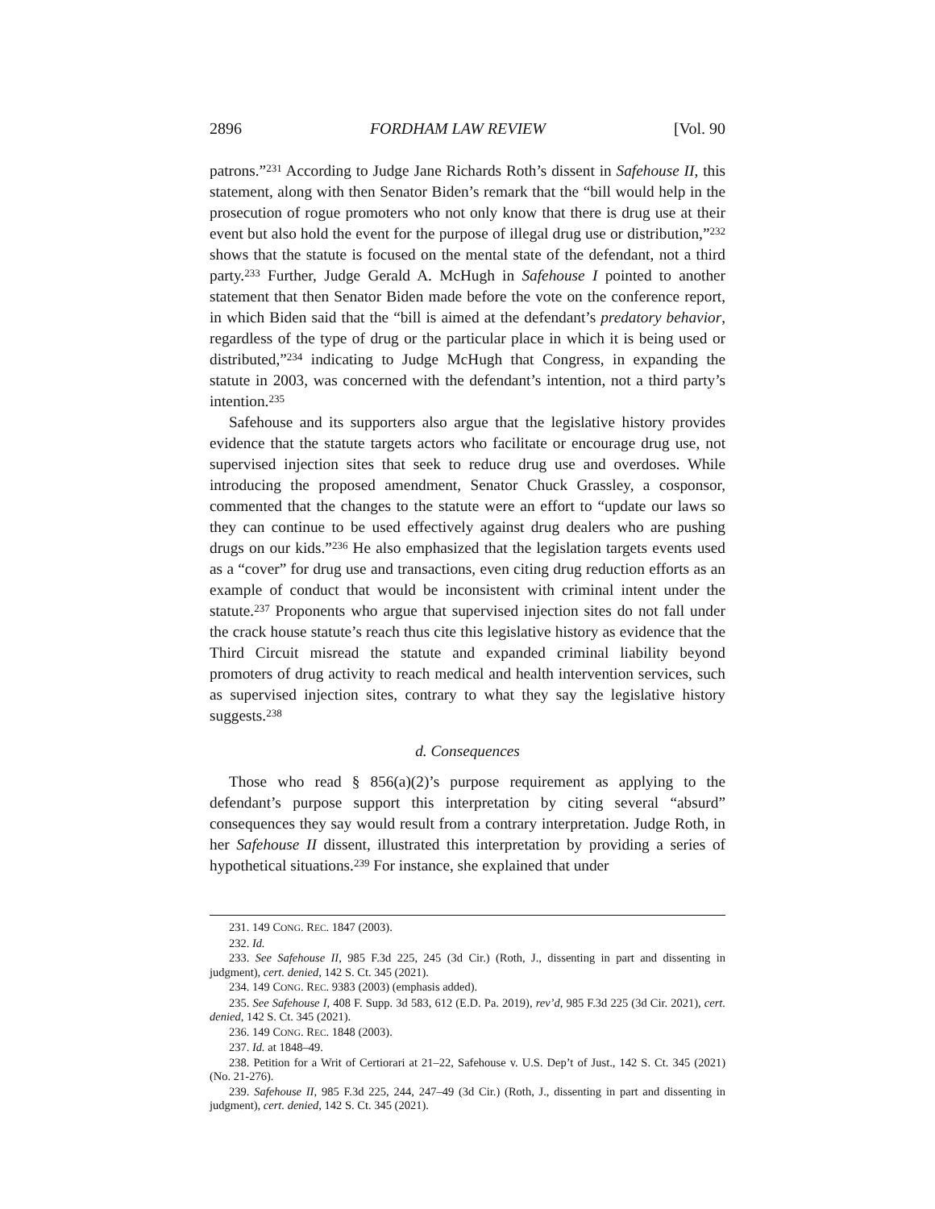2896 FORDHAM LAW REVIEW [Vol. 90
patrons.”<sup>231</sup> According to Judge Jane Richards Roth’s dissent in Safehouse II, this statement, along with then Senator Biden’s remark that the “bill would help in the prosecution of rogue promoters who not only know that there is drug use at their event but also hold the event for the purpose of illegal drug use or distribution,”<sup>232</sup> shows that the statute is focused on the mental state of the defendant, not a third party.<sup>233</sup> Further, Judge Gerald A. McHugh in Safehouse I pointed to another statement that then Senator Biden made before the vote on the conference report, in which Biden said that the “bill is aimed at the defendant’s predatory behavior, regardless of the type of drug or the particular place in which it is being used or distributed,”<sup>234</sup> indicating to Judge McHugh that Congress, in expanding the statute in 2003, was concerned with the defendant’s intention, not a third party’s intention.<sup>235</sup>
Safehouse and its supporters also argue that the legislative history provides evidence that the statute targets actors who facilitate or encourage drug use, not supervised injection sites that seek to reduce drug use and overdoses. While introducing the proposed amendment, Senator Chuck Grassley, a cosponsor, commented that the changes to the statute were an effort to “update our laws so they can continue to be used effectively against drug dealers who are pushing drugs on our kids.”<sup>236</sup> He also emphasized that the legislation targets events used as a “cover” for drug use and transactions, even citing drug reduction efforts as an example of conduct that would be inconsistent with criminal intent under the statute.<sup>237</sup> Proponents who argue that supervised injection sites do not fall under the crack house statute’s reach thus cite this legislative history as evidence that the Third Circuit misread the statute and expanded criminal liability beyond promoters of drug activity to reach medical and health intervention services, such as supervised injection sites, contrary to what they say the legislative history suggests.<sup>238</sup>
d. Consequences
Those who read § 856(a)(2)’s purpose requirement as applying to the defendant’s purpose support this interpretation by citing several “absurd” consequences they say would result from a contrary interpretation. Judge Roth, in her Safehouse II dissent, illustrated this interpretation by providing a series of hypothetical situations.<sup>239</sup> For instance, she explained that under
231. 149 CONG. REC. 1847 (2003).
232. Id.
233. See Safehouse II, 985 F.3d 225, 245 (3d Cir.) (Roth, J., dissenting in part and dissenting in judgment), cert. denied, 142 S. Ct. 345 (2021).
234. 149 CONG. REC. 9383 (2003) (emphasis added).
235. See Safehouse I, 408 F. Supp. 3d 583, 612 (E.D. Pa. 2019), rev’d, 985 F.3d 225 (3d Cir. 2021), cert. denied, 142 S. Ct. 345 (2021).
236. 149 CONG. REC. 1848 (2003).
237. Id. at 1848–49.
238. Petition for a Writ of Certiorari at 21–22, Safehouse v. U.S. Dep’t of Just., 142 S. Ct. 345 (2021) (No. 21-276).
239. Safehouse II, 985 F.3d 225, 244, 247–49 (3d Cir.) (Roth, J., dissenting in part and dissenting in judgment), cert. denied, 142 S. Ct. 345 (2021).